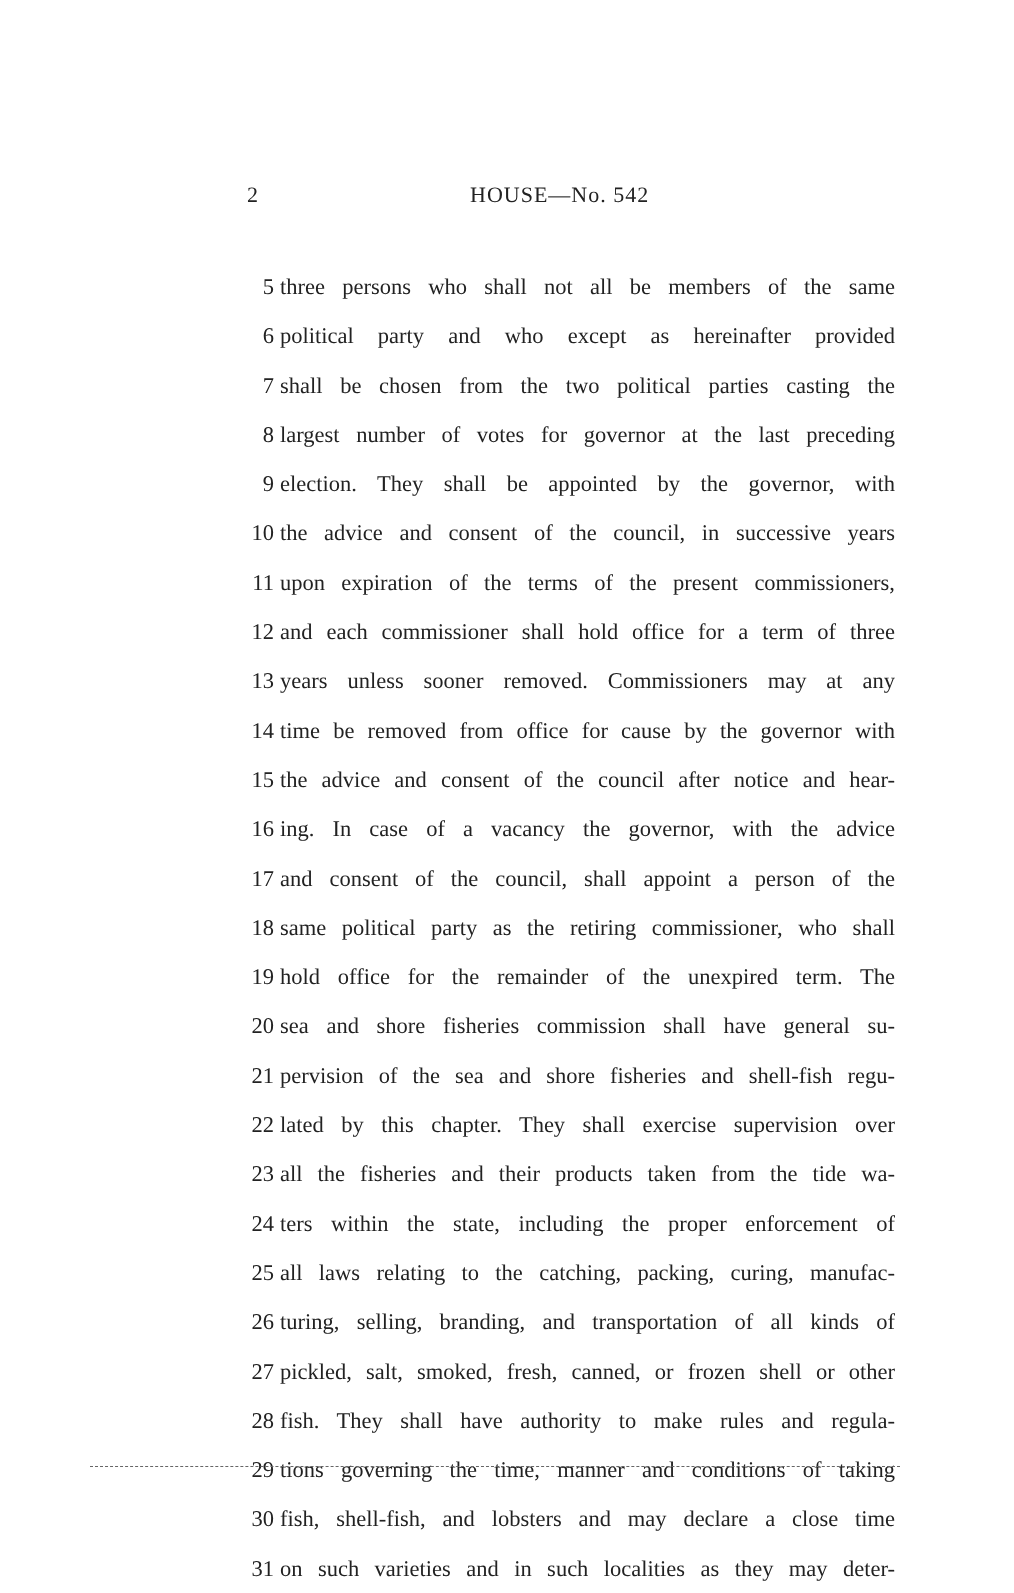2 HOUSE—No. 542
5 three persons who shall not all be members of the same
6 political party and who except as hereinafter provided
7 shall be chosen from the two political parties casting the
8 largest number of votes for governor at the last preceding
9 election. They shall be appointed by the governor, with
10 the advice and consent of the council, in successive years
11 upon expiration of the terms of the present commissioners,
12 and each commissioner shall hold office for a term of three
13 years unless sooner removed. Commissioners may at any
14 time be removed from office for cause by the governor with
15 the advice and consent of the council after notice and hear-
16 ing. In case of a vacancy the governor, with the advice
17 and consent of the council, shall appoint a person of the
18 same political party as the retiring commissioner, who shall
19 hold office for the remainder of the unexpired term. The
20 sea and shore fisheries commission shall have general su-
21 pervision of the sea and shore fisheries and shell-fish regu-
22 lated by this chapter. They shall exercise supervision over
23 all the fisheries and their products taken from the tide wa-
24 ters within the state, including the proper enforcement of
25 all laws relating to the catching, packing, curing, manufac-
26 turing, selling, branding, and transportation of all kinds of
27 pickled, salt, smoked, fresh, canned, or frozen shell or other
28 fish. They shall have authority to make rules and regula-
29 tions governing the time, manner and conditions of taking
30 fish, shell-fish, and lobsters and may declare a close time
31 on such varieties and in such localities as they may deter-